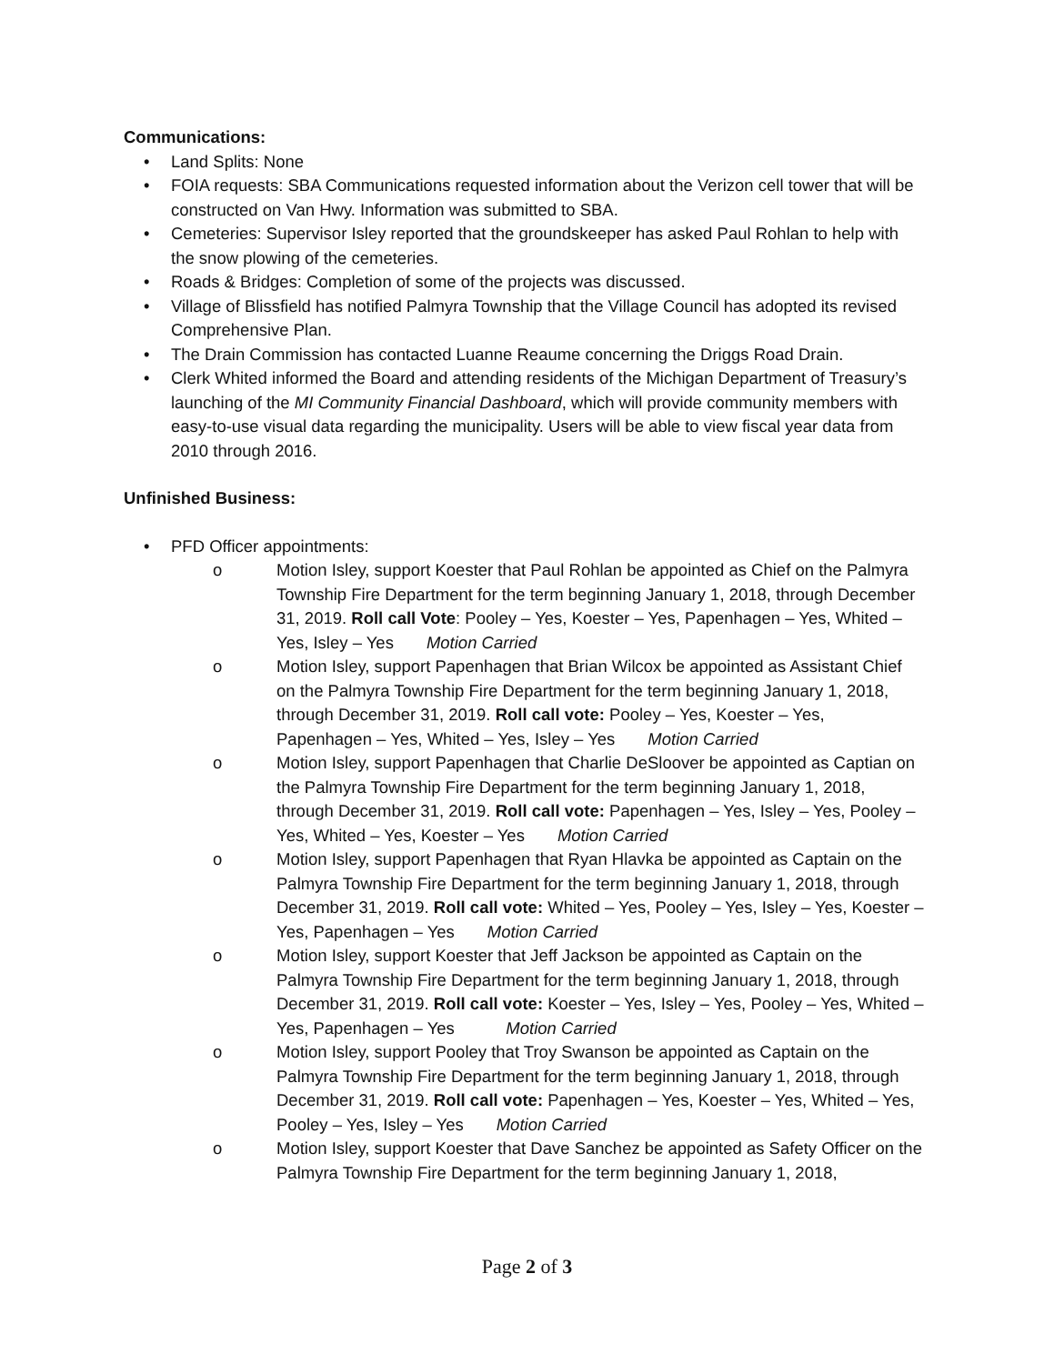Communications:
• Land Splits: None
• FOIA requests: SBA Communications requested information about the Verizon cell tower that will be constructed on Van Hwy. Information was submitted to SBA.
• Cemeteries: Supervisor Isley reported that the groundskeeper has asked Paul Rohlan to help with the snow plowing of the cemeteries.
• Roads & Bridges: Completion of some of the projects was discussed.
• Village of Blissfield has notified Palmyra Township that the Village Council has adopted its revised Comprehensive Plan.
• The Drain Commission has contacted Luanne Reaume concerning the Driggs Road Drain.
• Clerk Whited informed the Board and attending residents of the Michigan Department of Treasury’s launching of the MI Community Financial Dashboard, which will provide community members with easy-to-use visual data regarding the municipality. Users will be able to view fiscal year data from 2010 through 2016.
Unfinished Business:
• PFD Officer appointments:
o Motion Isley, support Koester that Paul Rohlan be appointed as Chief on the Palmyra Township Fire Department for the term beginning January 1, 2018, through December 31, 2019. Roll call Vote: Pooley – Yes, Koester – Yes, Papenhagen – Yes, Whited – Yes, Isley – Yes Motion Carried
o Motion Isley, support Papenhagen that Brian Wilcox be appointed as Assistant Chief on the Palmyra Township Fire Department for the term beginning January 1, 2018, through December 31, 2019. Roll call vote: Pooley – Yes, Koester – Yes, Papenhagen – Yes, Whited – Yes, Isley – Yes Motion Carried
o Motion Isley, support Papenhagen that Charlie DeSloover be appointed as Captian on the Palmyra Township Fire Department for the term beginning January 1, 2018, through December 31, 2019. Roll call vote: Papenhagen – Yes, Isley – Yes, Pooley – Yes, Whited – Yes, Koester – Yes Motion Carried
o Motion Isley, support Papenhagen that Ryan Hlavka be appointed as Captain on the Palmyra Township Fire Department for the term beginning January 1, 2018, through December 31, 2019. Roll call vote: Whited – Yes, Pooley – Yes, Isley – Yes, Koester – Yes, Papenhagen – Yes Motion Carried
o Motion Isley, support Koester that Jeff Jackson be appointed as Captain on the Palmyra Township Fire Department for the term beginning January 1, 2018, through December 31, 2019. Roll call vote: Koester – Yes, Isley – Yes, Pooley – Yes, Whited – Yes, Papenhagen – Yes Motion Carried
o Motion Isley, support Pooley that Troy Swanson be appointed as Captain on the Palmyra Township Fire Department for the term beginning January 1, 2018, through December 31, 2019. Roll call vote: Papenhagen – Yes, Koester – Yes, Whited – Yes, Pooley – Yes, Isley – Yes Motion Carried
o Motion Isley, support Koester that Dave Sanchez be appointed as Safety Officer on the Palmyra Township Fire Department for the term beginning January 1, 2018,
Page 2 of 3